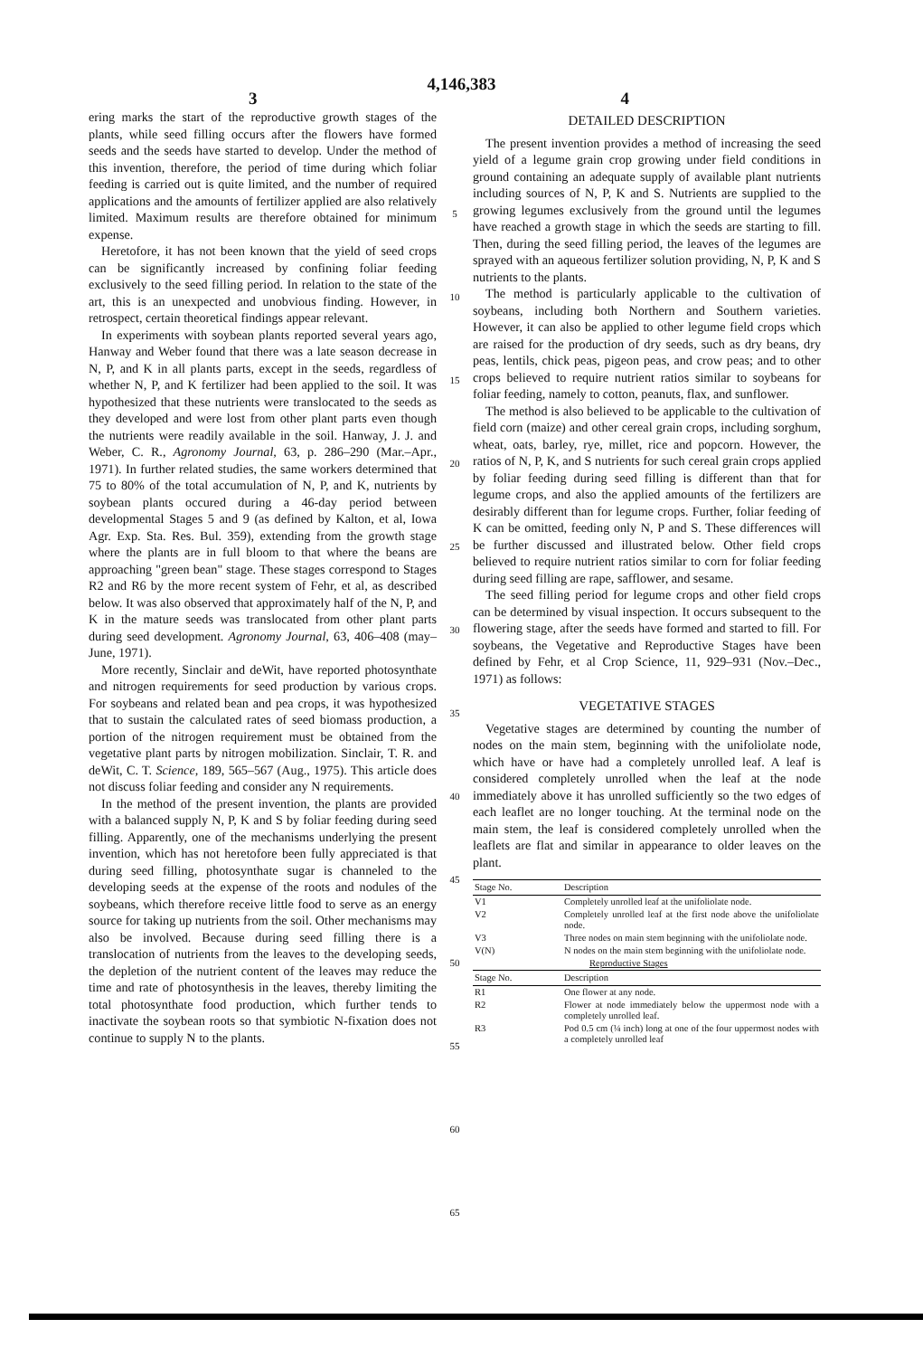4,146,383
3 4
ering marks the start of the reproductive growth stages of the plants, while seed filling occurs after the flowers have formed seeds and the seeds have started to develop. Under the method of this invention, therefore, the period of time during which foliar feeding is carried out is quite limited, and the number of required applications and the amounts of fertilizer applied are also relatively limited. Maximum results are therefore obtained for minimum expense.
Heretofore, it has not been known that the yield of seed crops can be significantly increased by confining foliar feeding exclusively to the seed filling period. In relation to the state of the art, this is an unexpected and unobvious finding. However, in retrospect, certain theoretical findings appear relevant.
In experiments with soybean plants reported several years ago, Hanway and Weber found that there was a late season decrease in N, P, and K in all plants parts, except in the seeds, regardless of whether N, P, and K fertilizer had been applied to the soil. It was hypothesized that these nutrients were translocated to the seeds as they developed and were lost from other plant parts even though the nutrients were readily available in the soil. Hanway, J. J. and Weber, C. R., Agronomy Journal, 63, p. 286–290 (Mar.–Apr., 1971). In further related studies, the same workers determined that 75 to 80% of the total accumulation of N, P, and K, nutrients by soybean plants occured during a 46-day period between developmental Stages 5 and 9 (as defined by Kalton, et al, Iowa Agr. Exp. Sta. Res. Bul. 359), extending from the growth stage where the plants are in full bloom to that where the beans are approaching "green bean" stage. These stages correspond to Stages R2 and R6 by the more recent system of Fehr, et al, as described below. It was also observed that approximately half of the N, P, and K in the mature seeds was translocated from other plant parts during seed development. Agronomy Journal, 63, 406–408 (may–June, 1971).
More recently, Sinclair and deWit, have reported photosynthate and nitrogen requirements for seed production by various crops. For soybeans and related bean and pea crops, it was hypothesized that to sustain the calculated rates of seed biomass production, a portion of the nitrogen requirement must be obtained from the vegetative plant parts by nitrogen mobilization. Sinclair, T. R. and deWit, C. T. Science, 189, 565–567 (Aug., 1975). This article does not discuss foliar feeding and consider any N requirements.
In the method of the present invention, the plants are provided with a balanced supply N, P, K and S by foliar feeding during seed filling. Apparently, one of the mechanisms underlying the present invention, which has not heretofore been fully appreciated is that during seed filling, photosynthate sugar is channeled to the developing seeds at the expense of the roots and nodules of the soybeans, which therefore receive little food to serve as an energy source for taking up nutrients from the soil. Other mechanisms may also be involved. Because during seed filling there is a translocation of nutrients from the leaves to the developing seeds, the depletion of the nutrient content of the leaves may reduce the time and rate of photosynthesis in the leaves, thereby limiting the total photosynthate food production, which further tends to inactivate the soybean roots so that symbiotic N-fixation does not continue to supply N to the plants.
5
10
15
20
25
30
35
40
45
50
55
60
65
DETAILED DESCRIPTION
The present invention provides a method of increasing the seed yield of a legume grain crop growing under field conditions in ground containing an adequate supply of available plant nutrients including sources of N, P, K and S. Nutrients are supplied to the growing legumes exclusively from the ground until the legumes have reached a growth stage in which the seeds are starting to fill. Then, during the seed filling period, the leaves of the legumes are sprayed with an aqueous fertilizer solution providing, N, P, K and S nutrients to the plants.
The method is particularly applicable to the cultivation of soybeans, including both Northern and Southern varieties. However, it can also be applied to other legume field crops which are raised for the production of dry seeds, such as dry beans, dry peas, lentils, chick peas, pigeon peas, and crow peas; and to other crops believed to require nutrient ratios similar to soybeans for foliar feeding, namely to cotton, peanuts, flax, and sunflower.
The method is also believed to be applicable to the cultivation of field corn (maize) and other cereal grain crops, including sorghum, wheat, oats, barley, rye, millet, rice and popcorn. However, the ratios of N, P, K, and S nutrients for such cereal grain crops applied by foliar feeding during seed filling is different than that for legume crops, and also the applied amounts of the fertilizers are desirably different than for legume crops. Further, foliar feeding of K can be omitted, feeding only N, P and S. These differences will be further discussed and illustrated below. Other field crops believed to require nutrient ratios similar to corn for foliar feeding during seed filling are rape, safflower, and sesame.
The seed filling period for legume crops and other field crops can be determined by visual inspection. It occurs subsequent to the flowering stage, after the seeds have formed and started to fill. For soybeans, the Vegetative and Reproductive Stages have been defined by Fehr, et al Crop Science, 11, 929–931 (Nov.–Dec., 1971) as follows:
VEGETATIVE STAGES
Vegetative stages are determined by counting the number of nodes on the main stem, beginning with the unifoliolate node, which have or have had a completely unrolled leaf. A leaf is considered completely unrolled when the leaf at the node immediately above it has unrolled sufficiently so the two edges of each leaflet are no longer touching. At the terminal node on the main stem, the leaf is considered completely unrolled when the leaflets are flat and similar in appearance to older leaves on the plant.
| Stage No. | Description |
| --- | --- |
| V1 | Completely unrolled leaf at the unifoliolate node. |
| V2 | Completely unrolled leaf at the first node above the unifoliolate node. |
| V3 | Three nodes on main stem beginning with the unifoliolate node. |
| V(N) | N nodes on the main stem beginning with the unifoliolate node. |
| | Reproductive Stages |
| Stage No. | Description |
| R1 | One flower at any node. |
| R2 | Flower at node immediately below the uppermost node with a completely unrolled leaf. |
| R3 | Pod 0.5 cm (¼ inch) long at one of the four uppermost nodes with a completely unrolled leaf |